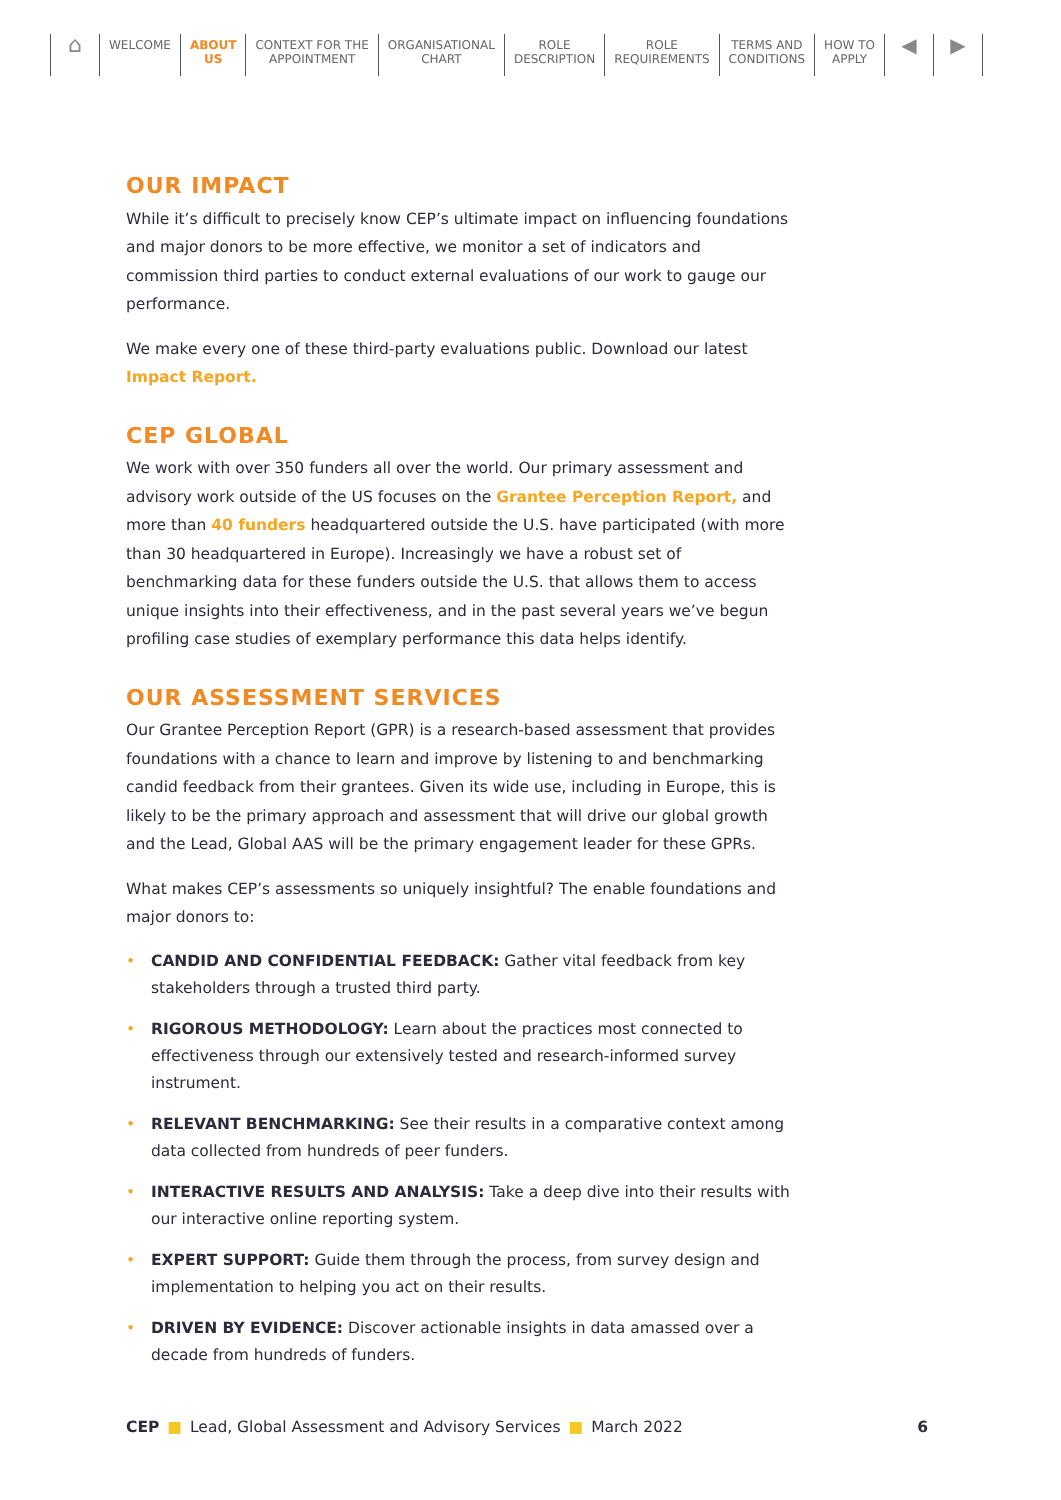⌂
WELCOME ABOUT
US
CONTEXT FOR THE
APPOINTMENT
ORGANISATIONAL
CHART
ROLE
DESCRIPTION
ROLE
REQUIREMENTS
TERMS AND
CONDITIONS
HOW TO
APPLY
◀ ▶
OUR IMPACT
While it’s difficult to precisely know CEP’s ultimate impact on influencing foundations and major donors to be more effective, we monitor a set of indicators and commission third parties to conduct external evaluations of our work to gauge our performance.
We make every one of these third-party evaluations public. Download our latest Impact Report.
CEP GLOBAL
We work with over 350 funders all over the world. Our primary assessment and advisory work outside of the US focuses on the Grantee Perception Report, and more than 40 funders headquartered outside the U.S. have participated (with more than 30 headquartered in Europe). Increasingly we have a robust set of benchmarking data for these funders outside the U.S. that allows them to access unique insights into their effectiveness, and in the past several years we’ve begun profiling case studies of exemplary performance this data helps identify.
OUR ASSESSMENT SERVICES
Our Grantee Perception Report (GPR) is a research-based assessment that provides foundations with a chance to learn and improve by listening to and benchmarking candid feedback from their grantees. Given its wide use, including in Europe, this is likely to be the primary approach and assessment that will drive our global growth and the Lead, Global AAS will be the primary engagement leader for these GPRs.
What makes CEP’s assessments so uniquely insightful? The enable foundations and major donors to:
• CANDID AND CONFIDENTIAL FEEDBACK: Gather vital feedback from key stakeholders through a trusted third party.
• RIGOROUS METHODOLOGY: Learn about the practices most connected to effectiveness through our extensively tested and research-informed survey instrument.
• RELEVANT BENCHMARKING: See their results in a comparative context among data collected from hundreds of peer funders.
• INTERACTIVE RESULTS AND ANALYSIS: Take a deep dive into their results with our interactive online reporting system.
• EXPERT SUPPORT: Guide them through the process, from survey design and implementation to helping you act on their results.
• DRIVEN BY EVIDENCE: Discover actionable insights in data amassed over a decade from hundreds of funders.
CEP ■ Lead, Global Assessment and Advisory Services ■ March 2022 6